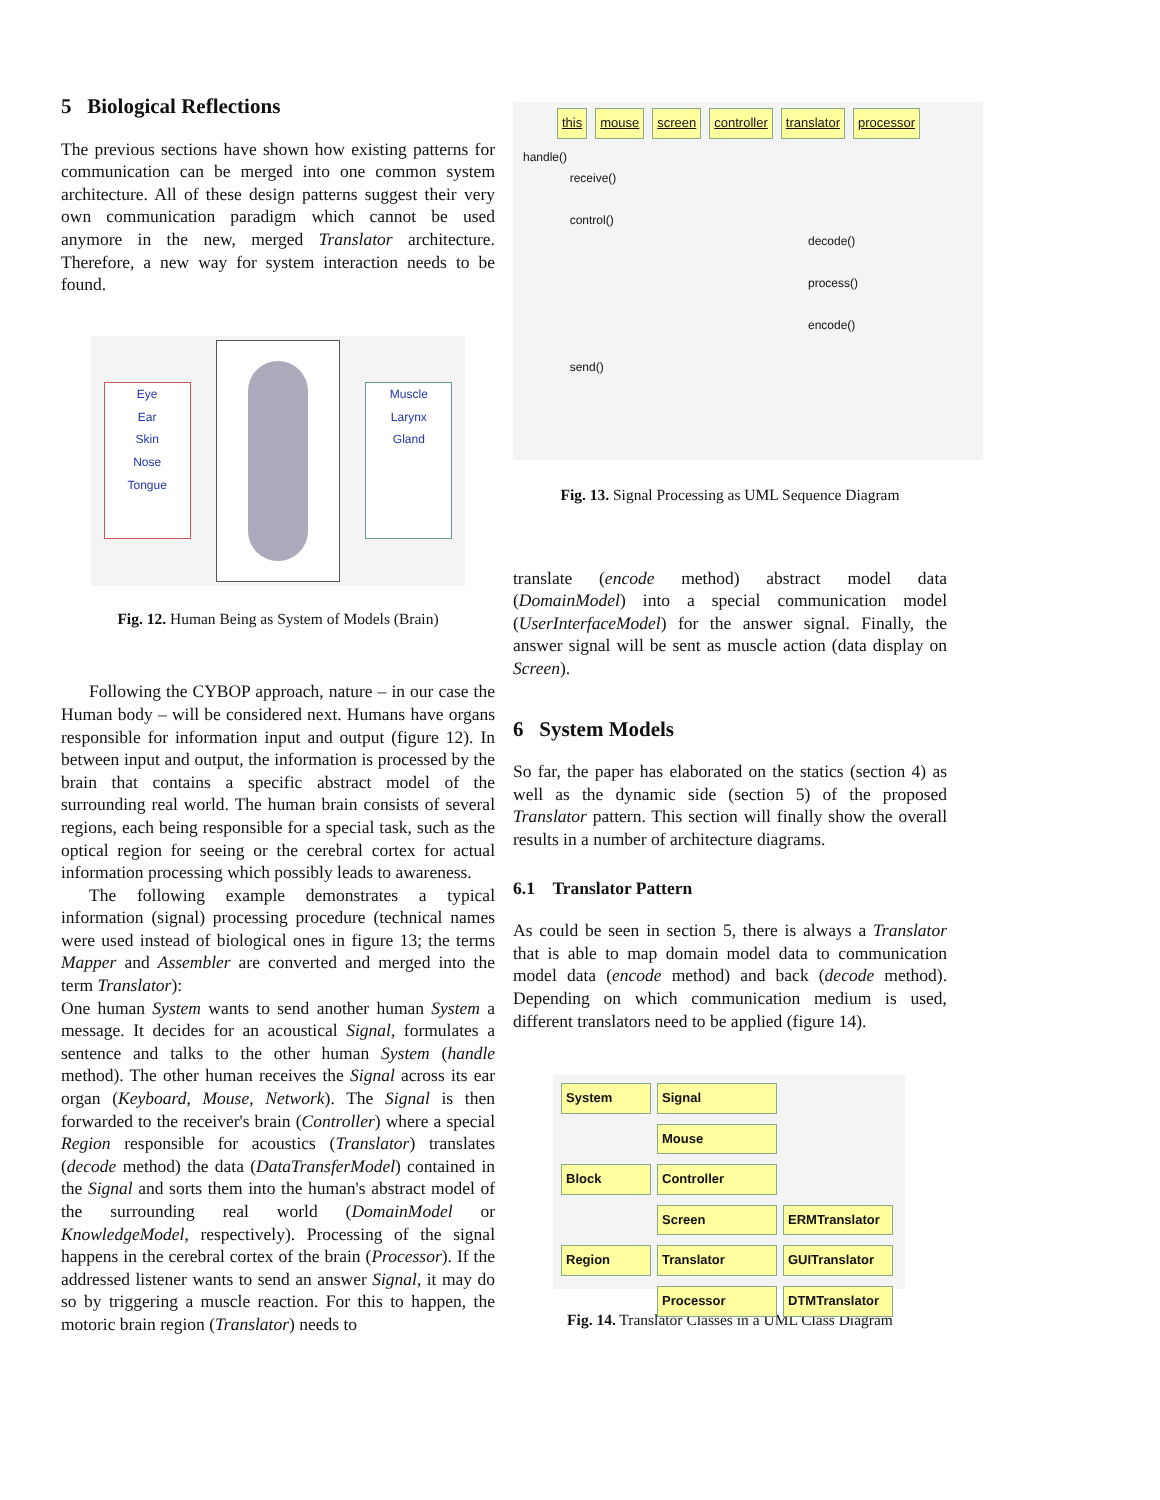5 Biological Reflections
The previous sections have shown how existing patterns for communication can be merged into one common system architecture. All of these design patterns suggest their very own communication paradigm which cannot be used anymore in the new, merged Translator architecture. Therefore, a new way for system interaction needs to be found.
Eye
Ear
Skin
Nose
Tongue
Muscle
Larynx
Gland
Fig. 12. Human Being as System of Models (Brain)
Following the CYBOP approach, nature – in our case the Human body – will be considered next. Humans have organs responsible for information input and output (figure 12). In between input and output, the information is processed by the brain that contains a specific abstract model of the surrounding real world. The human brain consists of several regions, each being responsible for a special task, such as the optical region for seeing or the cerebral cortex for actual information processing which possibly leads to awareness.
The following example demonstrates a typical information (signal) processing procedure (technical names were used instead of biological ones in figure 13; the terms Mapper and Assembler are converted and merged into the term Translator):
One human System wants to send another human System a message. It decides for an acoustical Signal, formulates a sentence and talks to the other human System (handle method). The other human receives the Signal across its ear organ (Keyboard, Mouse, Network). The Signal is then forwarded to the receiver's brain (Controller) where a special Region responsible for acoustics (Translator) translates (decode method) the data (DataTransferModel) contained in the Signal and sorts them into the human's abstract model of the surrounding real world (DomainModel or KnowledgeModel, respectively). Processing of the signal happens in the cerebral cortex of the brain (Processor). If the addressed listener wants to send an answer Signal, it may do so by triggering a muscle reaction. For this to happen, the motoric brain region (Translator) needs to
this mouse screen controller translator processor
handle()
receive()
control()
decode()
process()
encode()
send()
Fig. 13. Signal Processing as UML Sequence Diagram
translate (encode method) abstract model data (DomainModel) into a special communication model (UserInterfaceModel) for the answer signal. Finally, the answer signal will be sent as muscle action (data display on Screen).
6 System Models
So far, the paper has elaborated on the statics (section 4) as well as the dynamic side (section 5) of the proposed Translator pattern. This section will finally show the overall results in a number of architecture diagrams.
6.1 Translator Pattern
As could be seen in section 5, there is always a Translator that is able to map domain model data to communication model data (encode method) and back (decode method). Depending on which communication medium is used, different translators need to be applied (figure 14).
System Signal Mouse Block Controller Screen ERMTranslator Region Translator GUITranslator Processor DTMTranslator
Fig. 14. Translator Classes in a UML Class Diagram